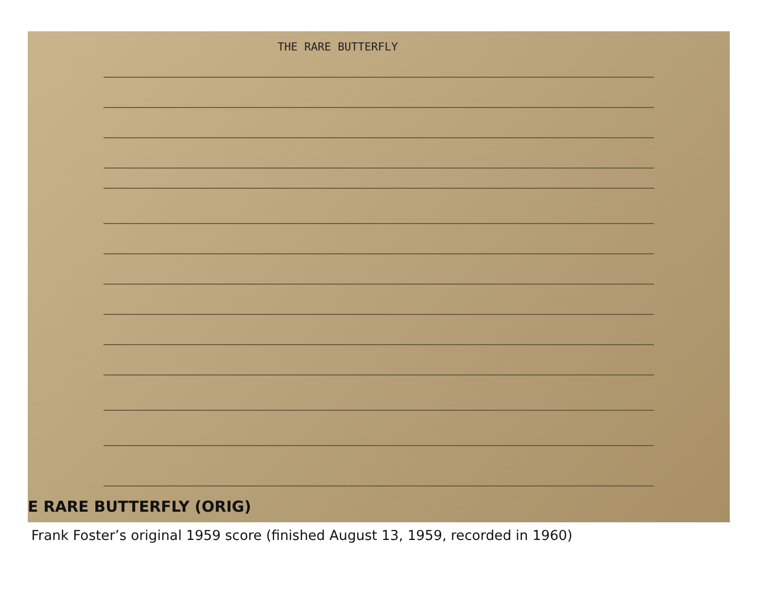THE RARE BUTTERFLY
E RARE BUTTERFLY (ORIG)
Frank Foster’s original 1959 score (finished August 13, 1959, recorded in 1960)